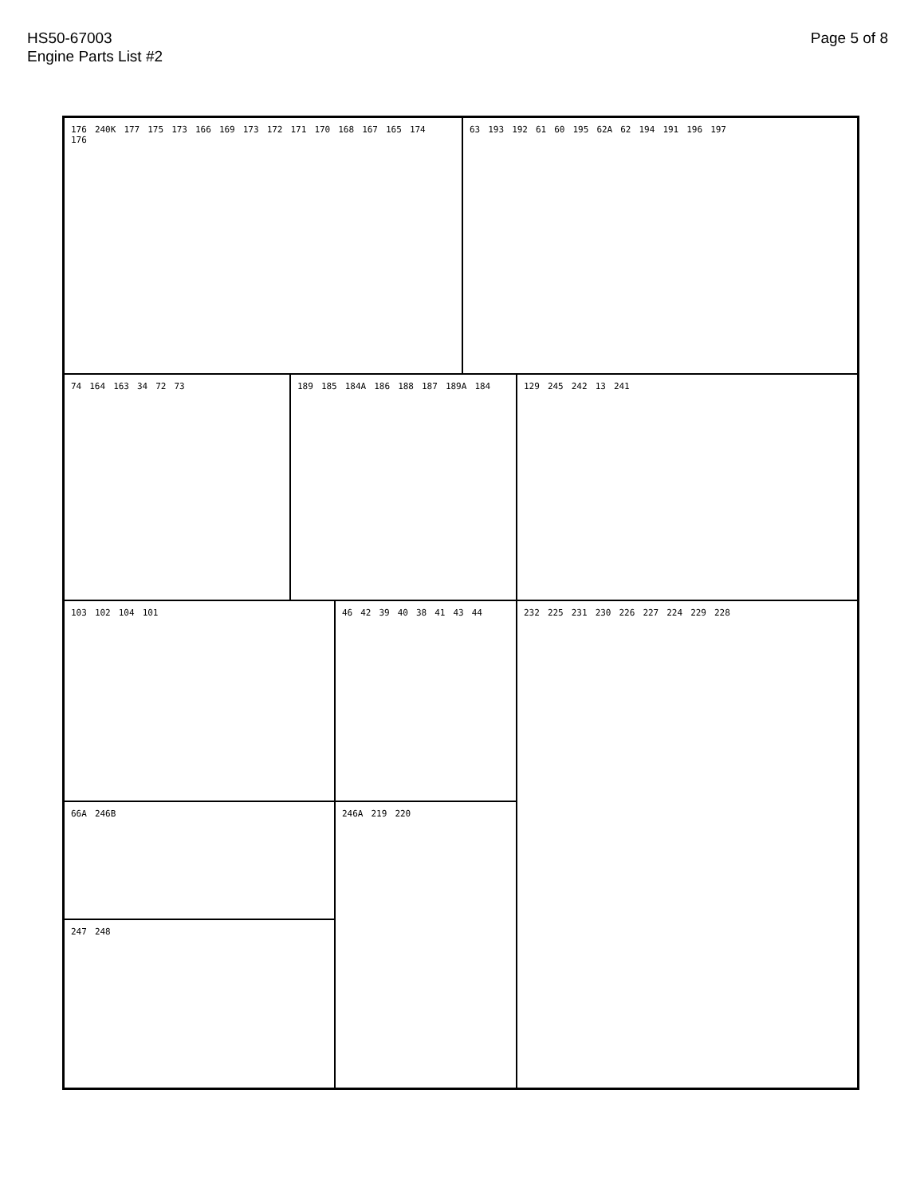HS50-67003
Engine Parts List #2
Page 5 of 8
176 240K 177 175 173 166 169 173 172 171 170 168 167 165 174 176 63 193 192 61 60 195 62A 62 194 191 196 197
74 164 163 34 72 73 189 185 184A 186 188 187 189A 184 129 245 242 13 241
103 102 104 101 46 42 39 40 38 41 43 44 232 225 231 230 226 227 224 229 228
66A 246B 246A 219 220
247 248